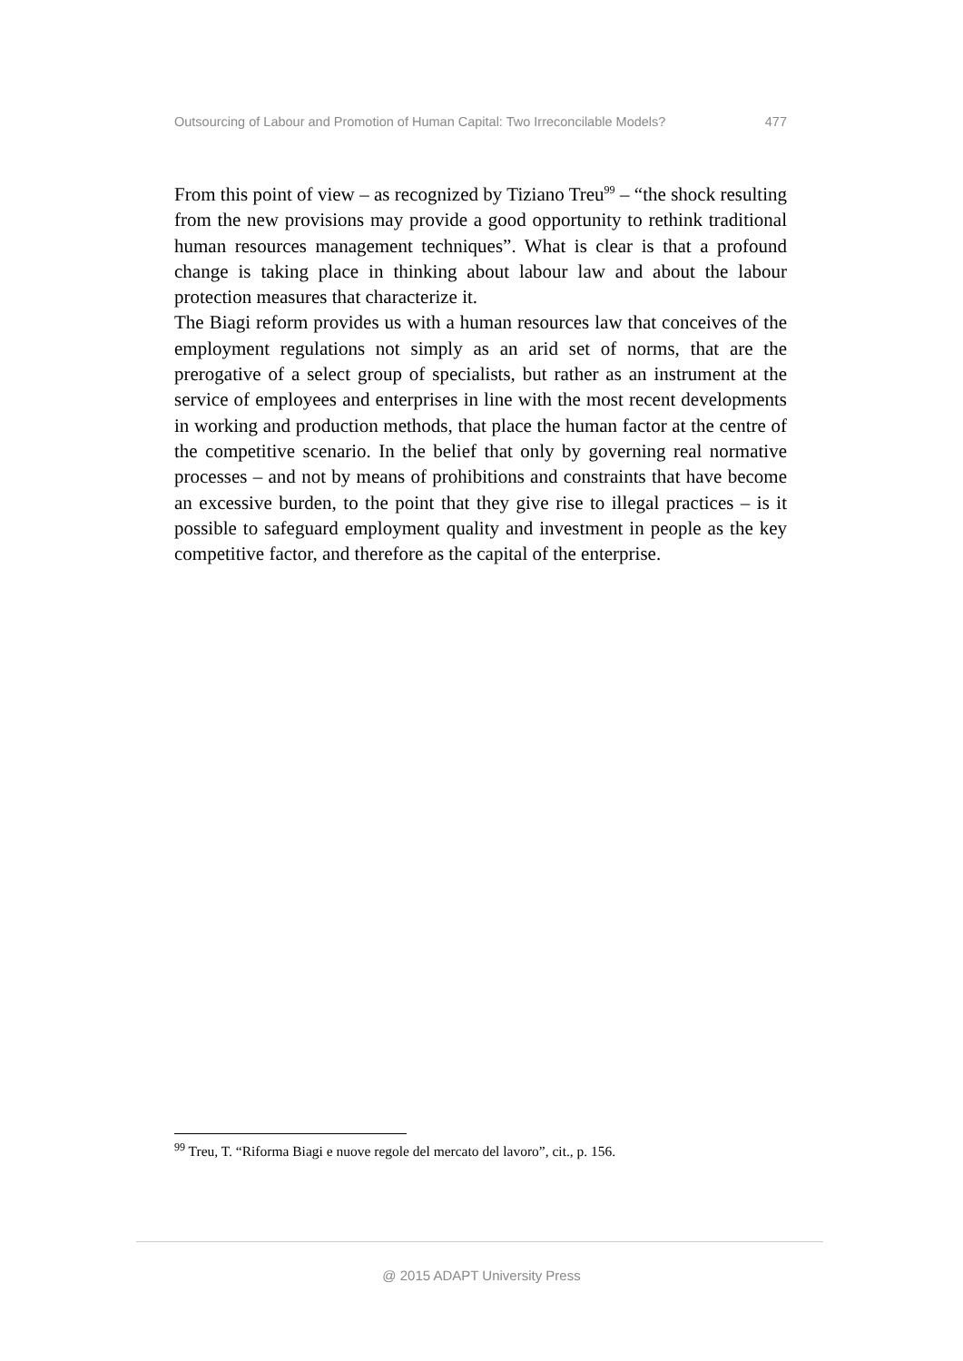Outsourcing of Labour and Promotion of Human Capital: Two Irreconcilable Models? 477
From this point of view – as recognized by Tiziano Treu<sup>99</sup> – “the shock resulting from the new provisions may provide a good opportunity to rethink traditional human resources management techniques”. What is clear is that a profound change is taking place in thinking about labour law and about the labour protection measures that characterize it.
The Biagi reform provides us with a human resources law that conceives of the employment regulations not simply as an arid set of norms, that are the prerogative of a select group of specialists, but rather as an instrument at the service of employees and enterprises in line with the most recent developments in working and production methods, that place the human factor at the centre of the competitive scenario. In the belief that only by governing real normative processes – and not by means of prohibitions and constraints that have become an excessive burden, to the point that they give rise to illegal practices – is it possible to safeguard employment quality and investment in people as the key competitive factor, and therefore as the capital of the enterprise.
<sup>99</sup> Treu, T. “Riforma Biagi e nuove regole del mercato del lavoro”, cit., p. 156.
@ 2015 ADAPT University Press